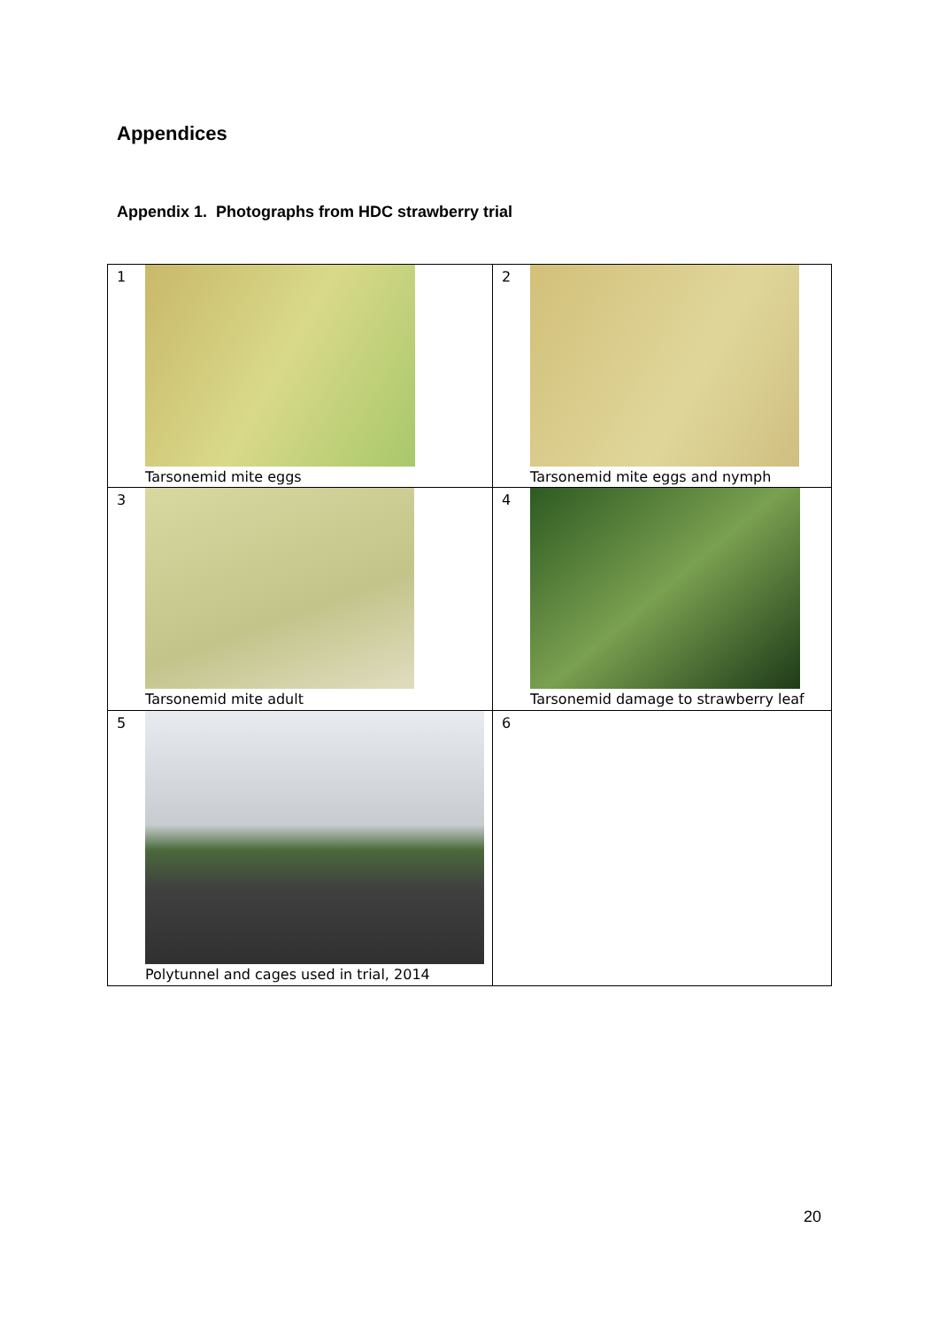Appendices
Appendix 1. Photographs from HDC strawberry trial
| 1 Tarsonemid mite eggs | 2 Tarsonemid mite eggs and nymph |
| 3 Tarsonemid mite adult | 4 Tarsonemid damage to strawberry leaf |
| 5 Polytunnel and cages used in trial, 2014 | 6 |
20